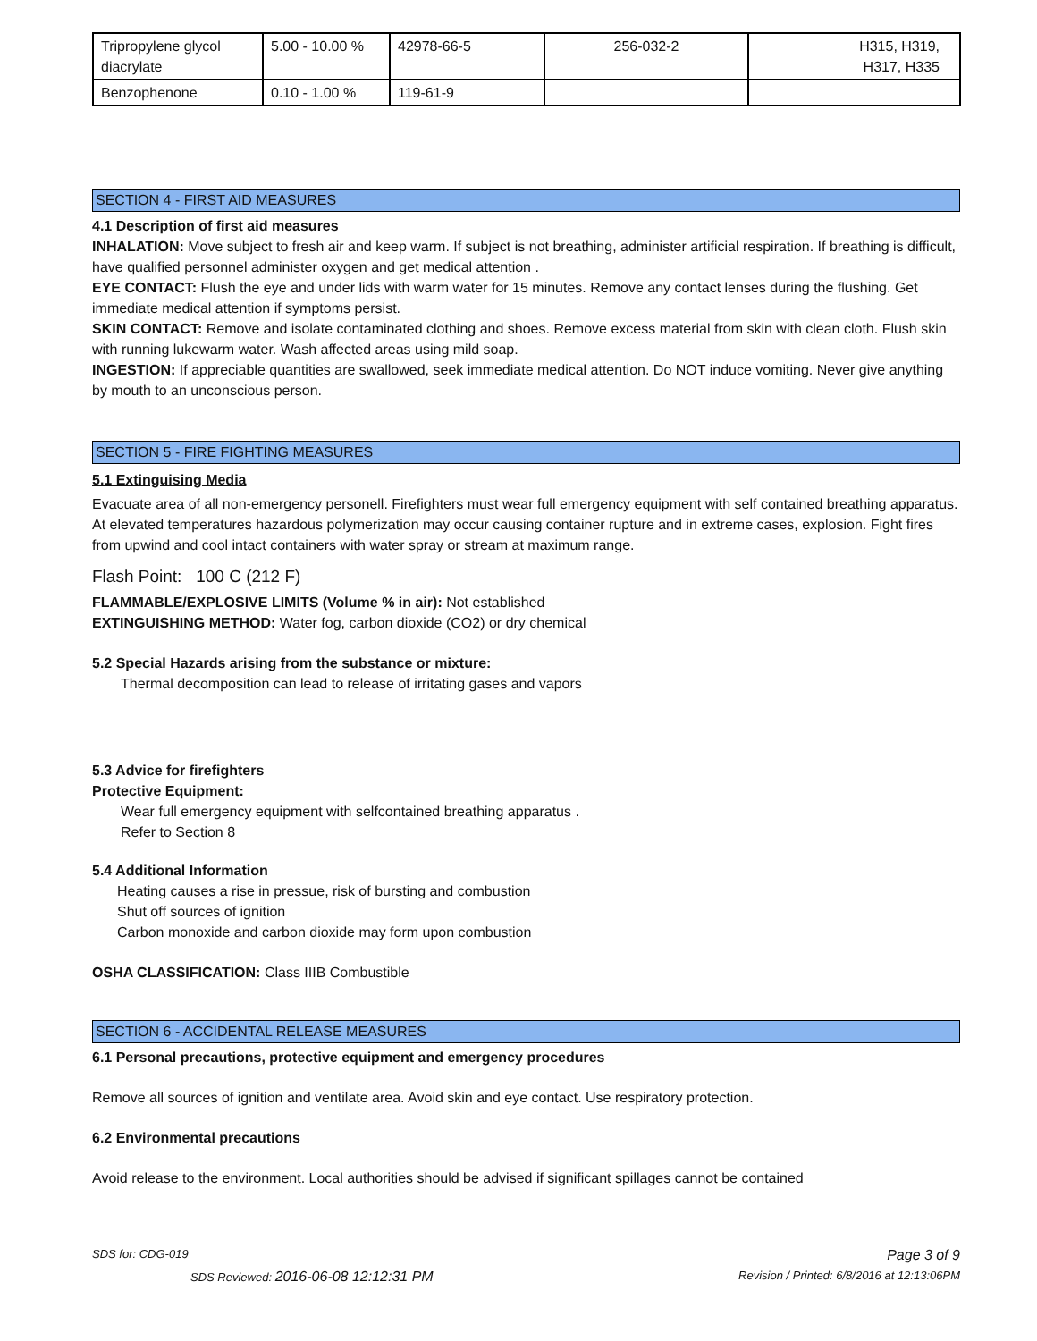| Tripropylene glycol diacrylate | 5.00 - 10.00 % | 42978-66-5 | 256-032-2 | H315, H319, H317, H335 |
| Benzophenone | 0.10 - 1.00 % | 119-61-9 | | |
SECTION 4 - FIRST AID MEASURES
4.1 Description of first aid measures
INHALATION: Move subject to fresh air and keep warm. If subject is not breathing, administer artificial respiration. If breathing is difficult, have qualified personnel administer oxygen and get medical attention .
EYE CONTACT: Flush the eye and under lids with warm water for 15 minutes. Remove any contact lenses during the flushing. Get immediate medical attention if symptoms persist.
SKIN CONTACT: Remove and isolate contaminated clothing and shoes. Remove excess material from skin with clean cloth. Flush skin with running lukewarm water. Wash affected areas using mild soap.
INGESTION: If appreciable quantities are swallowed, seek immediate medical attention. Do NOT induce vomiting. Never give anything by mouth to an unconscious person.
SECTION 5 - FIRE FIGHTING MEASURES
5.1 Extinguising Media
Evacuate area of all non-emergency personell. Firefighters must wear full emergency equipment with self contained breathing apparatus. At elevated temperatures hazardous polymerization may occur causing container rupture and in extreme cases, explosion. Fight fires from upwind and cool intact containers with water spray or stream at maximum range.
Flash Point: 100 C (212 F)
FLAMMABLE/EXPLOSIVE LIMITS (Volume % in air): Not established
EXTINGUISHING METHOD: Water fog, carbon dioxide (CO2) or dry chemical
5.2 Special Hazards arising from the substance or mixture:
Thermal decomposition can lead to release of irritating gases and vapors
5.3 Advice for firefighters
Protective Equipment:
Wear full emergency equipment with selfcontained breathing apparatus .
Refer to Section 8
5.4 Additional Information
Heating causes a rise in pressue, risk of bursting and combustion
Shut off sources of ignition
Carbon monoxide and carbon dioxide may form upon combustion
OSHA CLASSIFICATION: Class IIIB Combustible
SECTION 6 - ACCIDENTAL RELEASE MEASURES
6.1 Personal precautions, protective equipment and emergency procedures
Remove all sources of ignition and ventilate area. Avoid skin and eye contact. Use respiratory protection.
6.2 Environmental precautions
Avoid release to the environment. Local authorities should be advised if significant spillages cannot be contained
SDS for: CDG-019 Page 3 of 9
SDS Reviewed: 2016-06-08 12:12:31 PM Revision / Printed: 6/8/2016 at 12:13:06PM